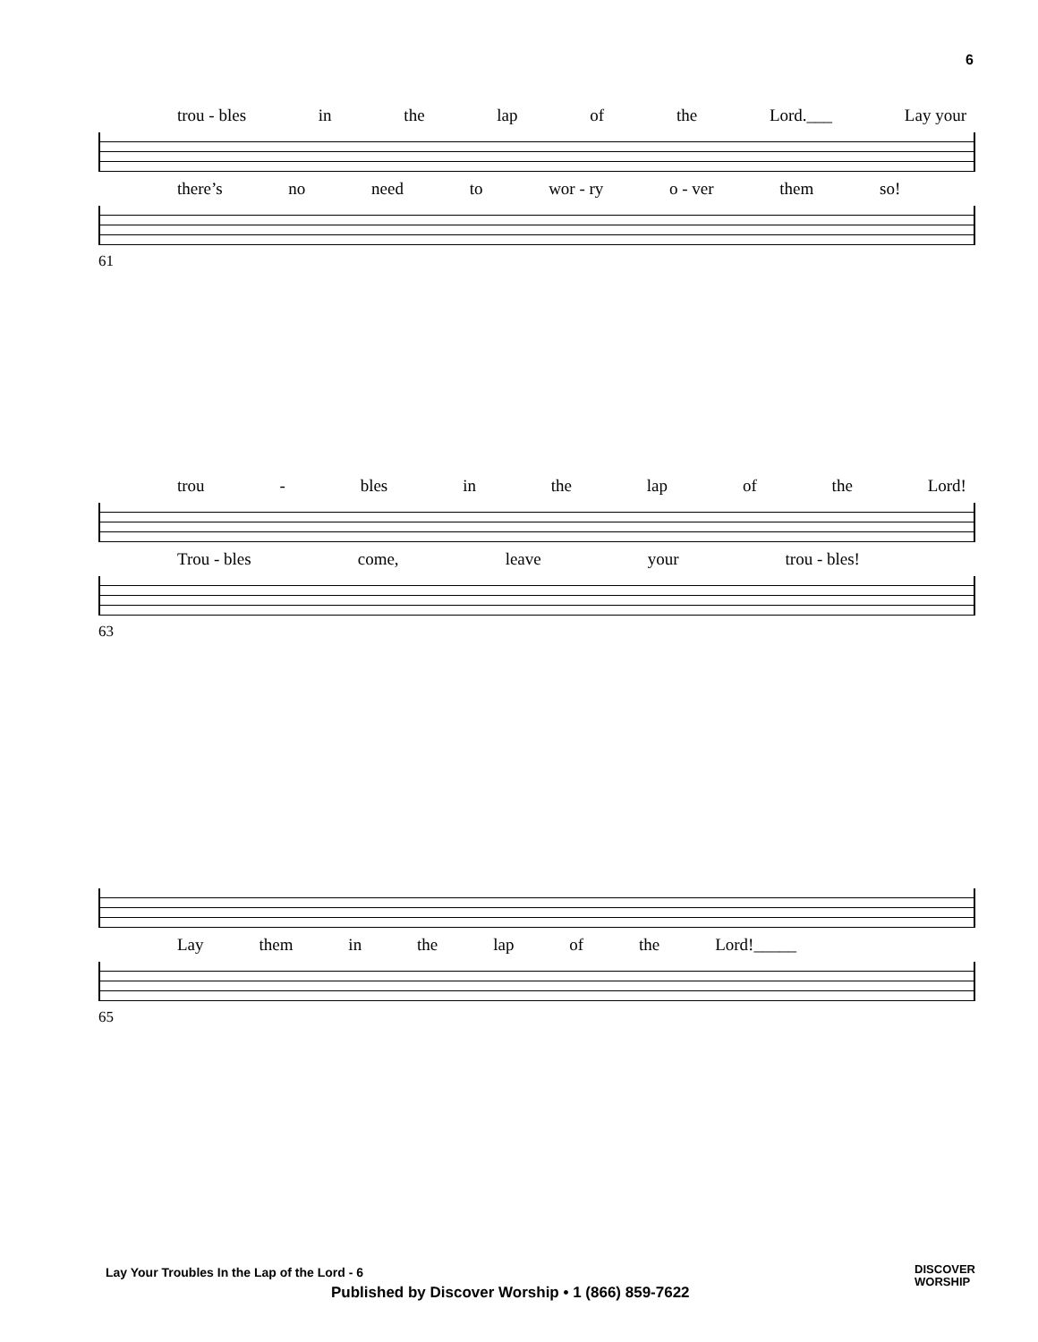6
trou - bles in the lap of the Lord.___ Lay your
there’s no need to wor - ry o - ver them so!
61
trou - bles in the lap of the Lord!
Trou - bles come, leave your trou - bles!
63
Lay them in the lap of the Lord!_____
65
Lay Your Troubles In the Lap of the Lord - 6
Published by Discover Worship • 1 (866) 859-7622
DISCOVER
WORSHIP